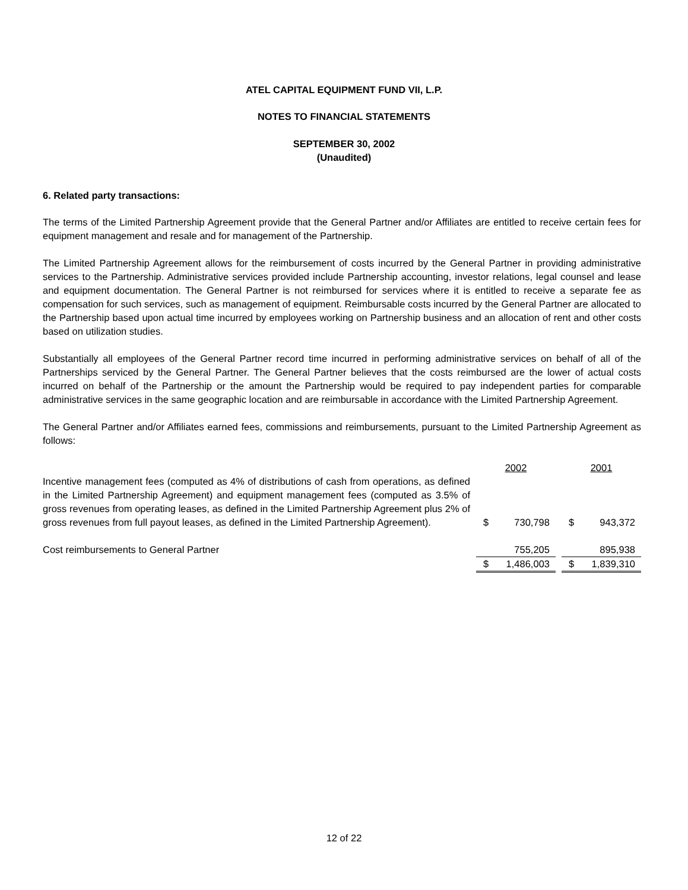ATEL CAPITAL EQUIPMENT FUND VII, L.P.
NOTES TO FINANCIAL STATEMENTS
SEPTEMBER 30, 2002
(Unaudited)
6. Related party transactions:
The terms of the Limited Partnership Agreement provide that the General Partner and/or Affiliates are entitled to receive certain fees for equipment management and resale and for management of the Partnership.
The Limited Partnership Agreement allows for the reimbursement of costs incurred by the General Partner in providing administrative services to the Partnership. Administrative services provided include Partnership accounting, investor relations, legal counsel and lease and equipment documentation. The General Partner is not reimbursed for services where it is entitled to receive a separate fee as compensation for such services, such as management of equipment. Reimbursable costs incurred by the General Partner are allocated to the Partnership based upon actual time incurred by employees working on Partnership business and an allocation of rent and other costs based on utilization studies.
Substantially all employees of the General Partner record time incurred in performing administrative services on behalf of all of the Partnerships serviced by the General Partner. The General Partner believes that the costs reimbursed are the lower of actual costs incurred on behalf of the Partnership or the amount the Partnership would be required to pay independent parties for comparable administrative services in the same geographic location and are reimbursable in accordance with the Limited Partnership Agreement.
The General Partner and/or Affiliates earned fees, commissions and reimbursements, pursuant to the Limited Partnership Agreement as follows:
| | | 2002 | | | 2001 | |
| Incentive management fees (computed as 4% of distributions of cash from operations, as defined in the Limited Partnership Agreement) and equipment management fees (computed as 3.5% of gross revenues from operating leases, as defined in the Limited Partnership Agreement plus 2% of gross revenues from full payout leases, as defined in the Limited Partnership Agreement). | | $ | 730,798 | | $ | 943,372 |
| Cost reimbursements to General Partner | | | 755,205 | | | 895,938 |
| | | $ | 1,486,003 | | $ | 1,839,310 |
12 of 22